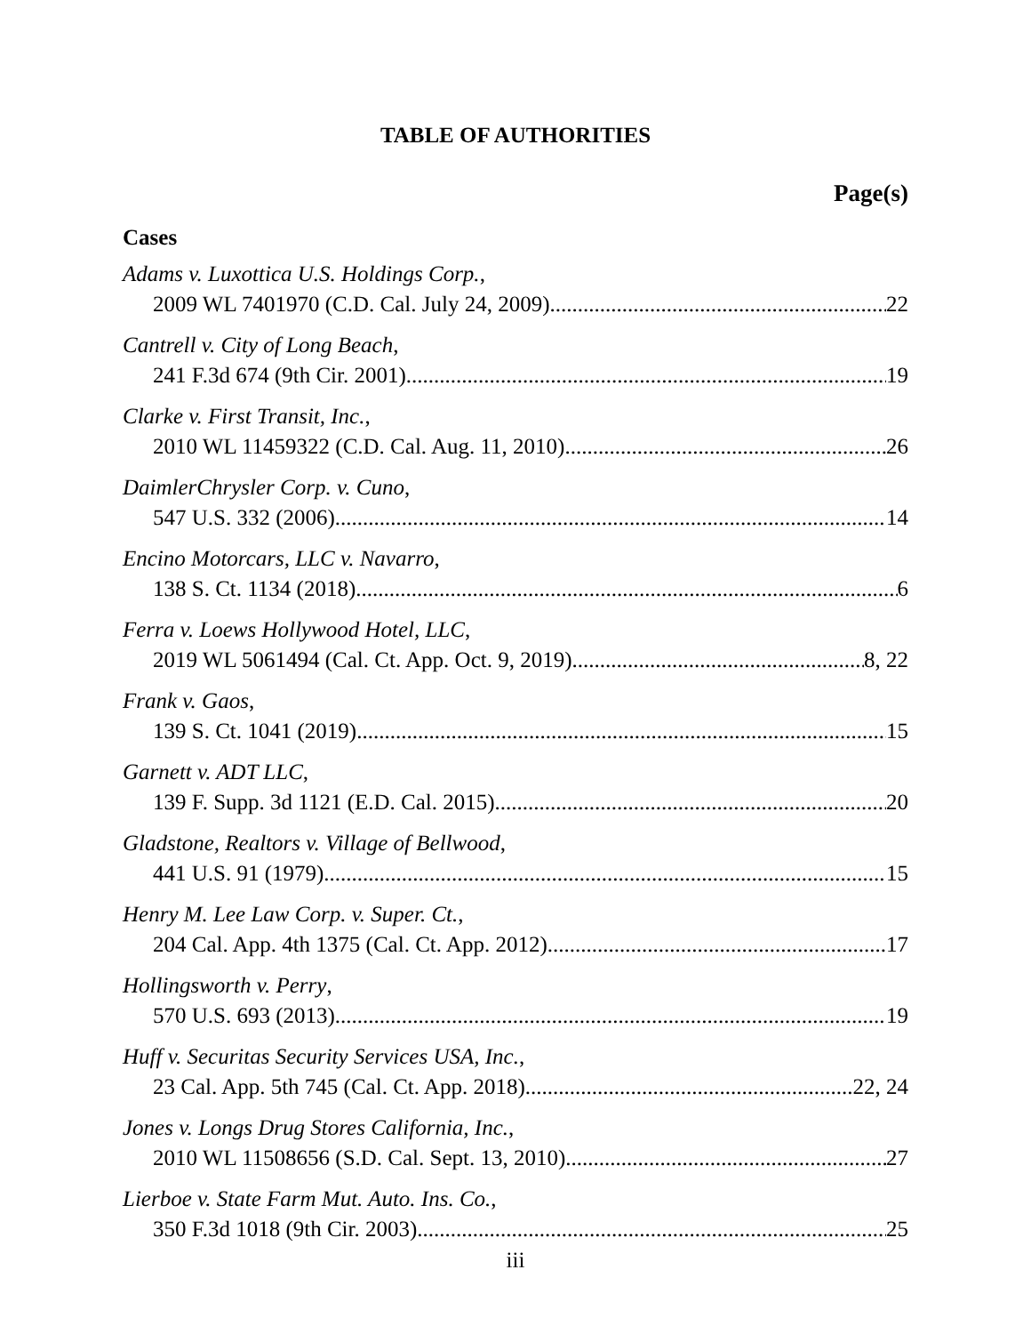TABLE OF AUTHORITIES
Page(s)
Cases
Adams v. Luxottica U.S. Holdings Corp.,
2009 WL 7401970 (C.D. Cal. July 24, 2009) 22
Cantrell v. City of Long Beach,
241 F.3d 674 (9th Cir. 2001) 19
Clarke v. First Transit, Inc.,
2010 WL 11459322 (C.D. Cal. Aug. 11, 2010) 26
DaimlerChrysler Corp. v. Cuno,
547 U.S. 332 (2006) 14
Encino Motorcars, LLC v. Navarro,
138 S. Ct. 1134 (2018) 6
Ferra v. Loews Hollywood Hotel, LLC,
2019 WL 5061494 (Cal. Ct. App. Oct. 9, 2019) 8, 22
Frank v. Gaos,
139 S. Ct. 1041 (2019) 15
Garnett v. ADT LLC,
139 F. Supp. 3d 1121 (E.D. Cal. 2015) 20
Gladstone, Realtors v. Village of Bellwood,
441 U.S. 91 (1979) 15
Henry M. Lee Law Corp. v. Super. Ct.,
204 Cal. App. 4th 1375 (Cal. Ct. App. 2012) 17
Hollingsworth v. Perry,
570 U.S. 693 (2013) 19
Huff v. Securitas Security Services USA, Inc.,
23 Cal. App. 5th 745 (Cal. Ct. App. 2018) 22, 24
Jones v. Longs Drug Stores California, Inc.,
2010 WL 11508656 (S.D. Cal. Sept. 13, 2010) 27
Lierboe v. State Farm Mut. Auto. Ins. Co.,
350 F.3d 1018 (9th Cir. 2003) 25
iii